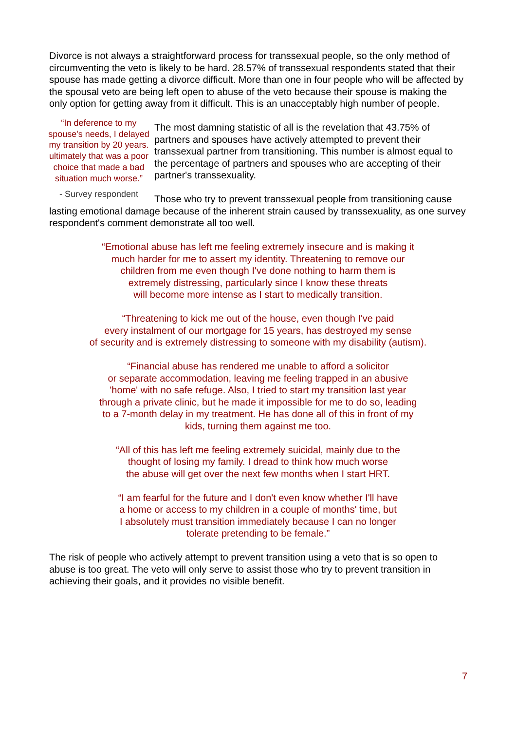Divorce is not always a straightforward process for transsexual people, so the only method of circumventing the veto is likely to be hard. 28.57% of transsexual respondents stated that their spouse has made getting a divorce difficult. More than one in four people who will be affected by the spousal veto are being left open to abuse of the veto because their spouse is making the only option for getting away from it difficult. This is an unacceptably high number of people.
“In deference to my spouse's needs, I delayed my transition by 20 years. ultimately that was a poor choice that made a bad situation much worse.”
- Survey respondent
The most damning statistic of all is the revelation that 43.75% of partners and spouses have actively attempted to prevent their transsexual partner from transitioning. This number is almost equal to the percentage of partners and spouses who are accepting of their partner's transsexuality.
Those who try to prevent transsexual people from transitioning cause lasting emotional damage because of the inherent strain caused by transsexuality, as one survey respondent's comment demonstrate all too well.
“Emotional abuse has left me feeling extremely insecure and is making it
much harder for me to assert my identity. Threatening to remove our
children from me even though I've done nothing to harm them is
extremely distressing, particularly since I know these threats
will become more intense as I start to medically transition.
“Threatening to kick me out of the house, even though I've paid
every instalment of our mortgage for 15 years, has destroyed my sense
of security and is extremely distressing to someone with my disability (autism).
“Financial abuse has rendered me unable to afford a solicitor
or separate accommodation, leaving me feeling trapped in an abusive
'home' with no safe refuge. Also, I tried to start my transition last year
through a private clinic, but he made it impossible for me to do so, leading
to a 7-month delay in my treatment. He has done all of this in front of my
kids, turning them against me too.
“All of this has left me feeling extremely suicidal, mainly due to the
thought of losing my family. I dread to think how much worse
the abuse will get over the next few months when I start HRT.
“I am fearful for the future and I don't even know whether I'll have
a home or access to my children in a couple of months' time, but
I absolutely must transition immediately because I can no longer
tolerate pretending to be female.”
The risk of people who actively attempt to prevent transition using a veto that is so open to abuse is too great. The veto will only serve to assist those who try to prevent transition in achieving their goals, and it provides no visible benefit.
7